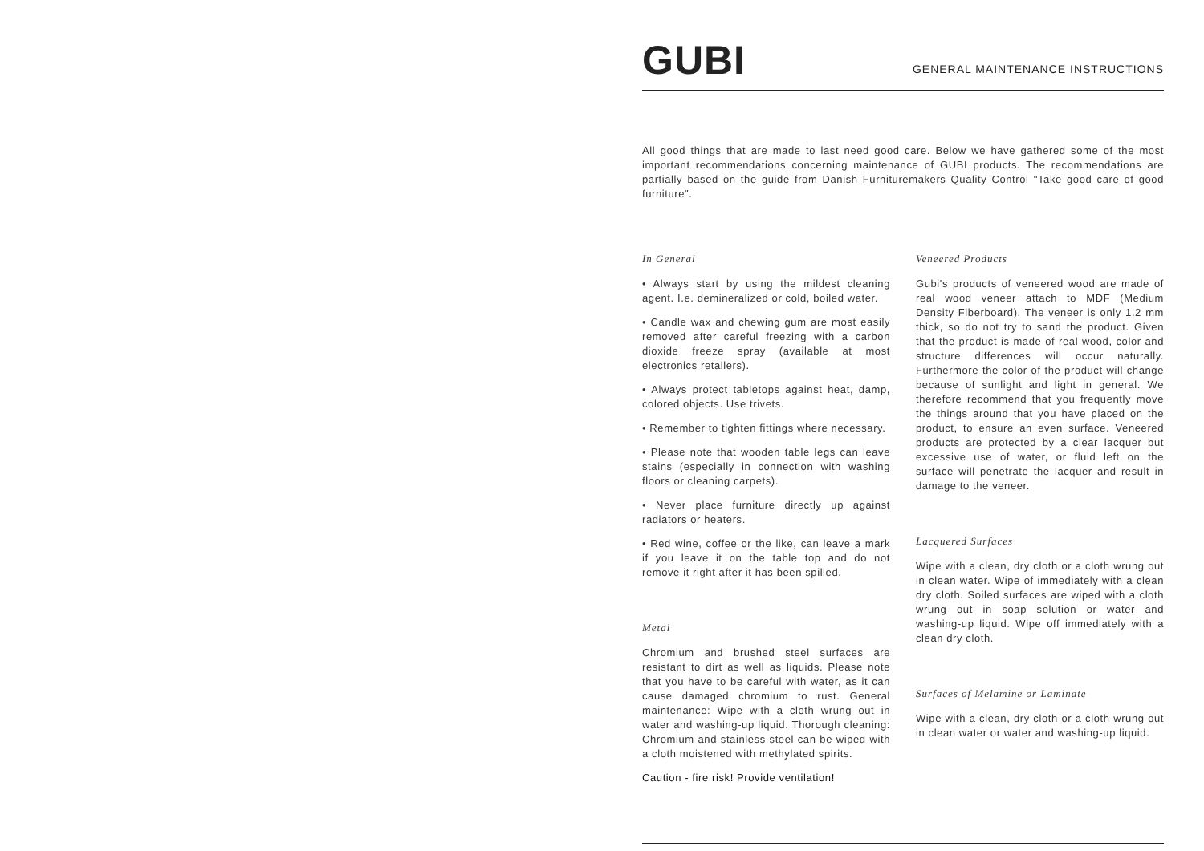GUBI
GENERAL MAINTENANCE INSTRUCTIONS
All good things that are made to last need good care. Below we have gathered some of the most important recommendations concerning maintenance of GUBI products. The recommendations are partially based on the guide from Danish Furnituremakers Quality Control "Take good care of good furniture".
In General
• Always start by using the mildest cleaning agent. I.e. demineralized or cold, boiled water.
• Candle wax and chewing gum are most easily removed after careful freezing with a carbon dioxide freeze spray (available at most electronics retailers).
• Always protect tabletops against heat, damp, colored objects. Use trivets.
• Remember to tighten fittings where necessary.
• Please note that wooden table legs can leave stains (especially in connection with washing floors or cleaning carpets).
• Never place furniture directly up against radiators or heaters.
• Red wine, coffee or the like, can leave a mark if you leave it on the table top and do not remove it right after it has been spilled.
Metal
Chromium and brushed steel surfaces are resistant to dirt as well as liquids. Please note that you have to be careful with water, as it can cause damaged chromium to rust. General maintenance: Wipe with a cloth wrung out in water and washing-up liquid. Thorough cleaning: Chromium and stainless steel can be wiped with a cloth moistened with methylated spirits.
Caution - fire risk! Provide ventilation!
Veneered Products
Gubi's products of veneered wood are made of real wood veneer attach to MDF (Medium Density Fiberboard). The veneer is only 1.2 mm thick, so do not try to sand the product. Given that the product is made of real wood, color and structure differences will occur naturally. Furthermore the color of the product will change because of sunlight and light in general. We therefore recommend that you frequently move the things around that you have placed on the product, to ensure an even surface. Veneered products are protected by a clear lacquer but excessive use of water, or fluid left on the surface will penetrate the lacquer and result in damage to the veneer.
Lacquered Surfaces
Wipe with a clean, dry cloth or a cloth wrung out in clean water. Wipe of immediately with a clean dry cloth. Soiled surfaces are wiped with a cloth wrung out in soap solution or water and washing-up liquid. Wipe off immediately with a clean dry cloth.
Surfaces of Melamine or Laminate
Wipe with a clean, dry cloth or a cloth wrung out in clean water or water and washing-up liquid.